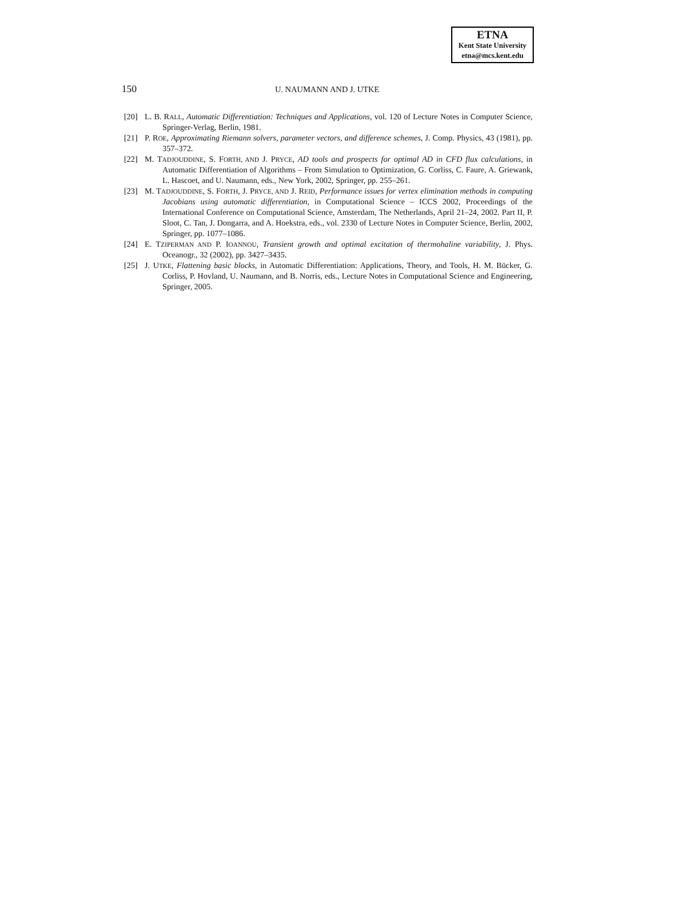ETNA
Kent State University
etna@mcs.kent.edu
150 U. NAUMANN AND J. UTKE
[20] L. B. RALL, Automatic Differentiation: Techniques and Applications, vol. 120 of Lecture Notes in Computer Science, Springer-Verlag, Berlin, 1981.
[21] P. ROE, Approximating Riemann solvers, parameter vectors, and difference schemes, J. Comp. Physics, 43 (1981), pp. 357–372.
[22] M. TADJOUDDINE, S. FORTH, AND J. PRYCE, AD tools and prospects for optimal AD in CFD flux calculations, in Automatic Differentiation of Algorithms – From Simulation to Optimization, G. Corliss, C. Faure, A. Griewank, L. Hascoet, and U. Naumann, eds., New York, 2002, Springer, pp. 255–261.
[23] M. TADJOUDDINE, S. FORTH, J. PRYCE, AND J. REID, Performance issues for vertex elimination methods in computing Jacobians using automatic differentiation, in Computational Science – ICCS 2002, Proceedings of the International Conference on Computational Science, Amsterdam, The Netherlands, April 21–24, 2002. Part II, P. Sloot, C. Tan, J. Dongarra, and A. Hoekstra, eds., vol. 2330 of Lecture Notes in Computer Science, Berlin, 2002, Springer, pp. 1077–1086.
[24] E. TZIPERMAN AND P. IOANNOU, Transient growth and optimal excitation of thermohaline variability, J. Phys. Oceanogr., 32 (2002), pp. 3427–3435.
[25] J. UTKE, Flattening basic blocks, in Automatic Differentiation: Applications, Theory, and Tools, H. M. Bücker, G. Corliss, P. Hovland, U. Naumann, and B. Norris, eds., Lecture Notes in Computational Science and Engineering, Springer, 2005.